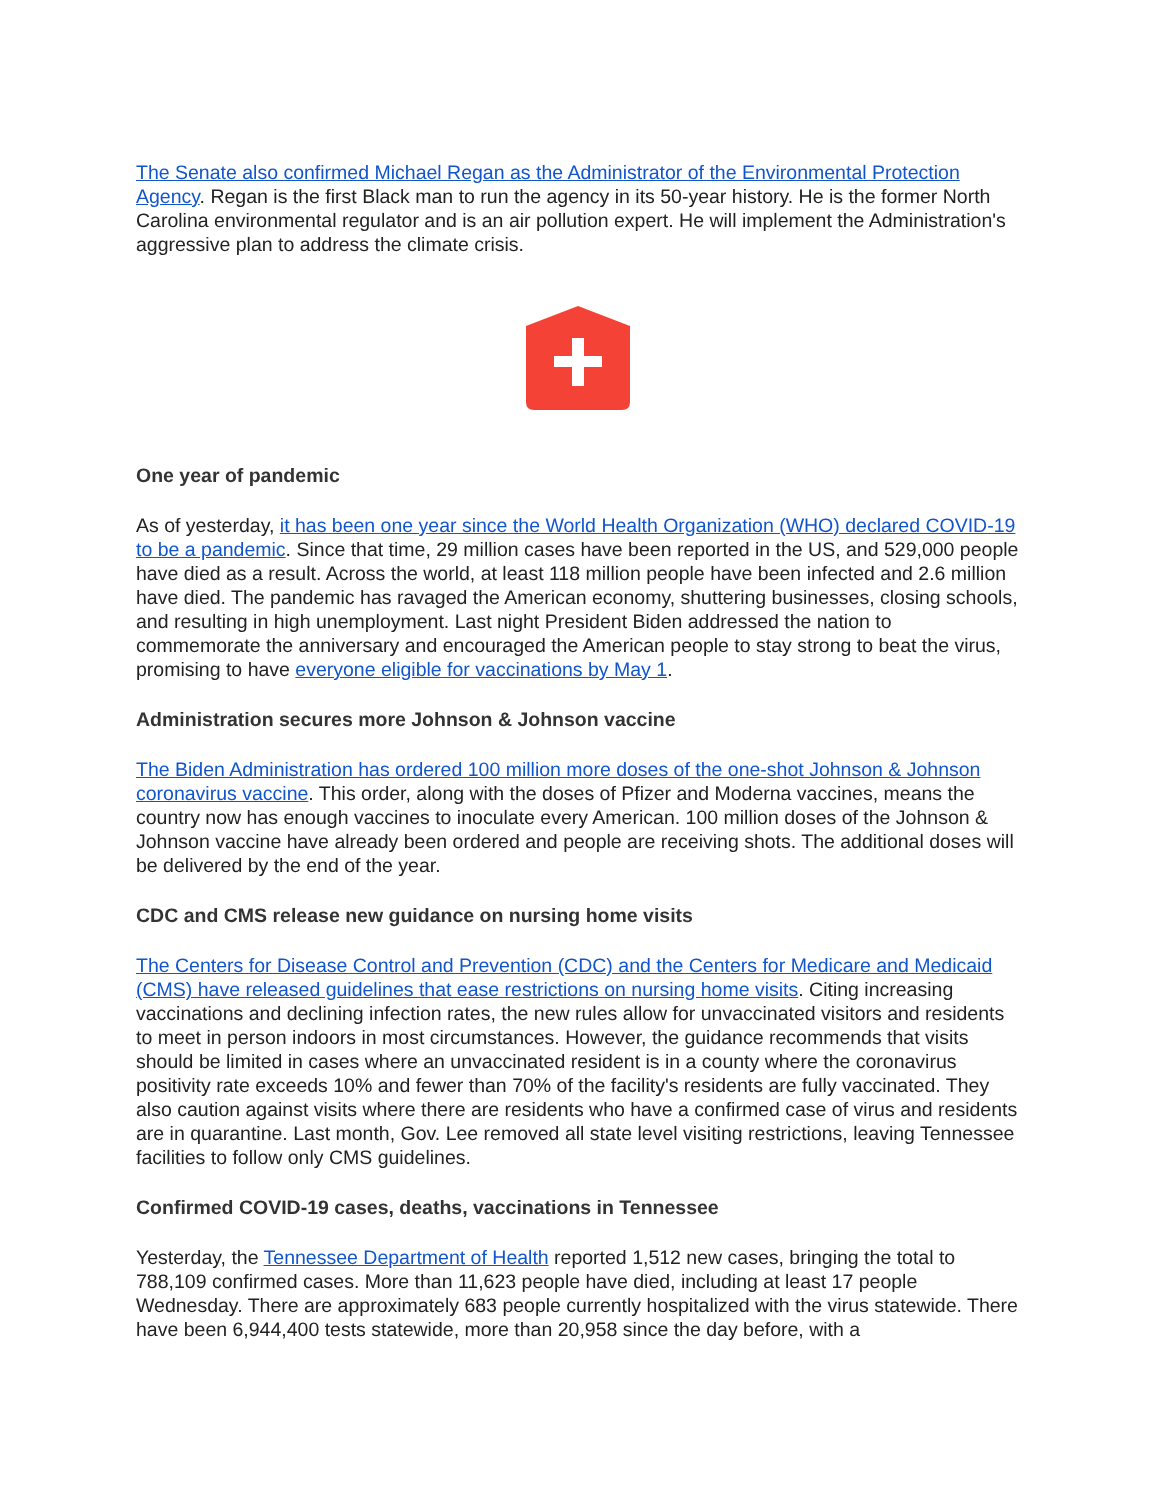The Senate also confirmed Michael Regan as the Administrator of the Environmental Protection Agency. Regan is the first Black man to run the agency in its 50-year history. He is the former North Carolina environmental regulator and is an air pollution expert. He will implement the Administration's aggressive plan to address the climate crisis.
One year of pandemic
As of yesterday, it has been one year since the World Health Organization (WHO) declared COVID-19 to be a pandemic. Since that time, 29 million cases have been reported in the US, and 529,000 people have died as a result. Across the world, at least 118 million people have been infected and 2.6 million have died. The pandemic has ravaged the American economy, shuttering businesses, closing schools, and resulting in high unemployment. Last night President Biden addressed the nation to commemorate the anniversary and encouraged the American people to stay strong to beat the virus, promising to have everyone eligible for vaccinations by May 1.
Administration secures more Johnson & Johnson vaccine
The Biden Administration has ordered 100 million more doses of the one-shot Johnson & Johnson coronavirus vaccine. This order, along with the doses of Pfizer and Moderna vaccines, means the country now has enough vaccines to inoculate every American. 100 million doses of the Johnson & Johnson vaccine have already been ordered and people are receiving shots. The additional doses will be delivered by the end of the year.
CDC and CMS release new guidance on nursing home visits
The Centers for Disease Control and Prevention (CDC) and the Centers for Medicare and Medicaid (CMS) have released guidelines that ease restrictions on nursing home visits. Citing increasing vaccinations and declining infection rates, the new rules allow for unvaccinated visitors and residents to meet in person indoors in most circumstances. However, the guidance recommends that visits should be limited in cases where an unvaccinated resident is in a county where the coronavirus positivity rate exceeds 10% and fewer than 70% of the facility's residents are fully vaccinated. They also caution against visits where there are residents who have a confirmed case of virus and residents are in quarantine. Last month, Gov. Lee removed all state level visiting restrictions, leaving Tennessee facilities to follow only CMS guidelines.
Confirmed COVID-19 cases, deaths, vaccinations in Tennessee
Yesterday, the Tennessee Department of Health reported 1,512 new cases, bringing the total to 788,109 confirmed cases. More than 11,623 people have died, including at least 17 people Wednesday. There are approximately 683 people currently hospitalized with the virus statewide. There have been 6,944,400 tests statewide, more than 20,958 since the day before, with a